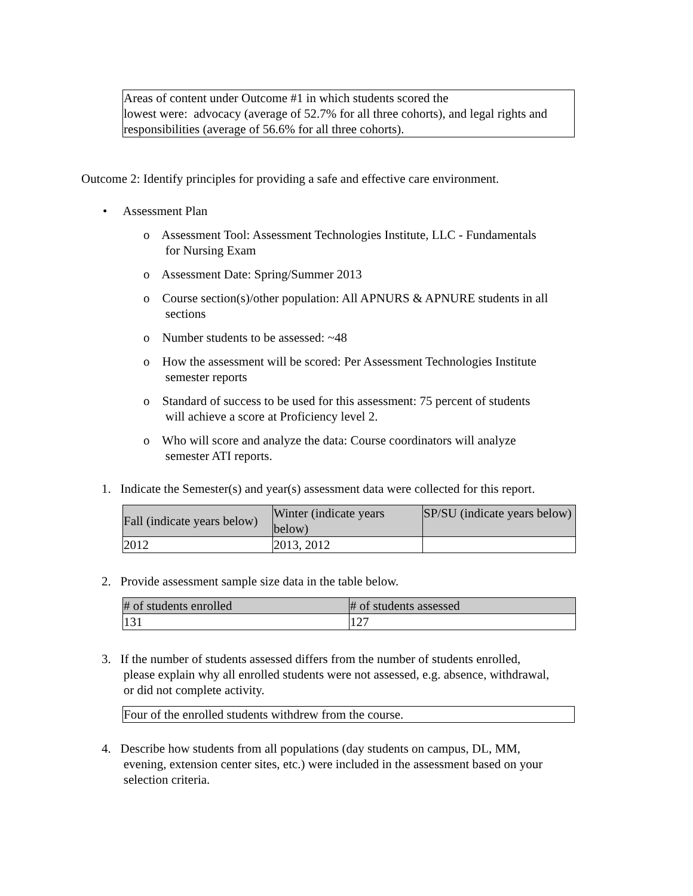Areas of content under Outcome #1 in which students scored the
lowest were: advocacy (average of 52.7% for all three cohorts), and legal rights and responsibilities (average of 56.6% for all three cohorts).
Outcome 2: Identify principles for providing a safe and effective care environment.
• Assessment Plan
o Assessment Tool: Assessment Technologies Institute, LLC - Fundamentals
for Nursing Exam
o Assessment Date: Spring/Summer 2013
o Course section(s)/other population: All APNURS & APNURE students in all
sections
o Number students to be assessed: ~48
o How the assessment will be scored: Per Assessment Technologies Institute
semester reports
o Standard of success to be used for this assessment: 75 percent of students
will achieve a score at Proficiency level 2.
o Who will score and analyze the data: Course coordinators will analyze
semester ATI reports.
1. Indicate the Semester(s) and year(s) assessment data were collected for this report.
| Fall (indicate years below) | Winter (indicate years below) | SP/SU (indicate years below) |
| --- | --- | --- |
| 2012 | 2013, 2012 | |
2. Provide assessment sample size data in the table below.
| # of students enrolled | # of students assessed |
| --- | --- |
| 131 | 127 |
3. If the number of students assessed differs from the number of students enrolled,
please explain why all enrolled students were not assessed, e.g. absence, withdrawal,
or did not complete activity.
Four of the enrolled students withdrew from the course.
4. Describe how students from all populations (day students on campus, DL, MM,
evening, extension center sites, etc.) were included in the assessment based on your
selection criteria.